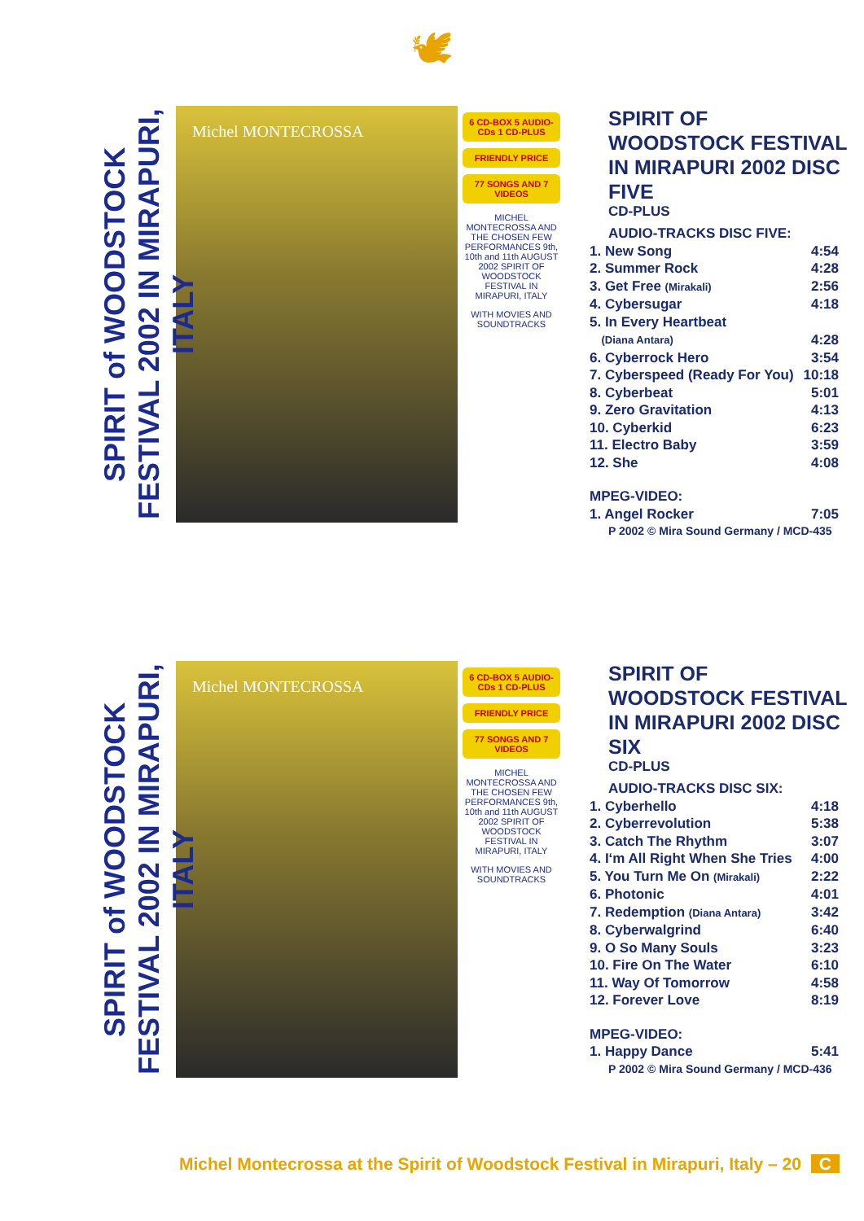🕊
SPIRIT of WOODSTOCK FESTIVAL 2002 IN MIRAPURI, ITALY
Michel MONTECROSSA
6 CD-BOX 5 AUDIO-CDs 1 CD-PLUS
FRIENDLY PRICE
77 SONGS AND 7 VIDEOS
MICHEL MONTECROSSA AND THE CHOSEN FEW PERFORMANCES 9th, 10th and 11th AUGUST 2002 SPIRIT OF WOODSTOCK FESTIVAL IN MIRAPURI, ITALY
WITH MOVIES AND SOUNDTRACKS
SPIRIT OF WOODSTOCK FESTIVAL IN MIRAPURI 2002 DISC FIVE
CD-PLUS
| AUDIO-TRACKS DISC FIVE: | |
| 1. New Song | 4:54 |
| 2. Summer Rock | 4:28 |
| 3. Get Free (Mirakali) | 2:56 |
| 4. Cybersugar | 4:18 |
| 5. In Every Heartbeat | |
| (Diana Antara) | 4:28 |
| 6. Cyberrock Hero | 3:54 |
| 7. Cyberspeed (Ready For You) | 10:18 |
| 8. Cyberbeat | 5:01 |
| 9. Zero Gravitation | 4:13 |
| 10. Cyberkid | 6:23 |
| 11. Electro Baby | 3:59 |
| 12. She | 4:08 |
| MPEG-VIDEO: | |
| 1. Angel Rocker | 7:05 |
| P 2002 © Mira Sound Germany / MCD-435 | |
SPIRIT of WOODSTOCK FESTIVAL 2002 IN MIRAPURI, ITALY
Michel MONTECROSSA
6 CD-BOX 5 AUDIO-CDs 1 CD-PLUS
FRIENDLY PRICE
77 SONGS AND 7 VIDEOS
MICHEL MONTECROSSA AND THE CHOSEN FEW PERFORMANCES 9th, 10th and 11th AUGUST 2002 SPIRIT OF WOODSTOCK FESTIVAL IN MIRAPURI, ITALY
WITH MOVIES AND SOUNDTRACKS
SPIRIT OF WOODSTOCK FESTIVAL IN MIRAPURI 2002 DISC SIX
CD-PLUS
| AUDIO-TRACKS DISC SIX: | |
| 1. Cyberhello | 4:18 |
| 2. Cyberrevolution | 5:38 |
| 3. Catch The Rhythm | 3:07 |
| 4. I‘m All Right When She Tries | 4:00 |
| 5. You Turn Me On (Mirakali) | 2:22 |
| 6. Photonic | 4:01 |
| 7. Redemption (Diana Antara) | 3:42 |
| 8. Cyberwalgrind | 6:40 |
| 9. O So Many Souls | 3:23 |
| 10. Fire On The Water | 6:10 |
| 11. Way Of Tomorrow | 4:58 |
| 12. Forever Love | 8:19 |
| MPEG-VIDEO: | |
| 1. Happy Dance | 5:41 |
| P 2002 © Mira Sound Germany / MCD-436 | |
Michel Montecrossa at the Spirit of Woodstock Festival in Mirapuri, Italy – 20 C